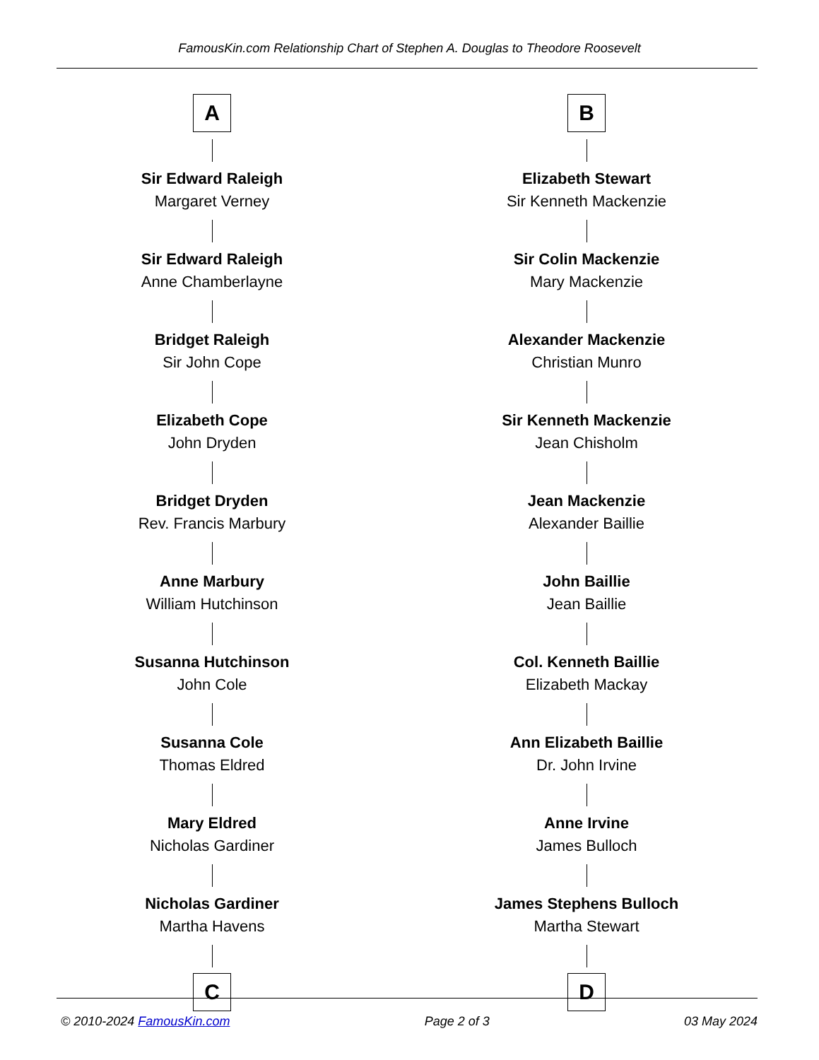FamousKin.com Relationship Chart of Stephen A. Douglas to Theodore Roosevelt
A
Sir Edward Raleigh
Margaret Verney
Sir Edward Raleigh
Anne Chamberlayne
Bridget Raleigh
Sir John Cope
Elizabeth Cope
John Dryden
Bridget Dryden
Rev. Francis Marbury
Anne Marbury
William Hutchinson
Susanna Hutchinson
John Cole
Susanna Cole
Thomas Eldred
Mary Eldred
Nicholas Gardiner
Nicholas Gardiner
Martha Havens
C
B
Elizabeth Stewart
Sir Kenneth Mackenzie
Sir Colin Mackenzie
Mary Mackenzie
Alexander Mackenzie
Christian Munro
Sir Kenneth Mackenzie
Jean Chisholm
Jean Mackenzie
Alexander Baillie
John Baillie
Jean Baillie
Col. Kenneth Baillie
Elizabeth Mackay
Ann Elizabeth Baillie
Dr. John Irvine
Anne Irvine
James Bulloch
James Stephens Bulloch
Martha Stewart
D
© 2010-2024 FamousKin.com Page 2 of 3 03 May 2024